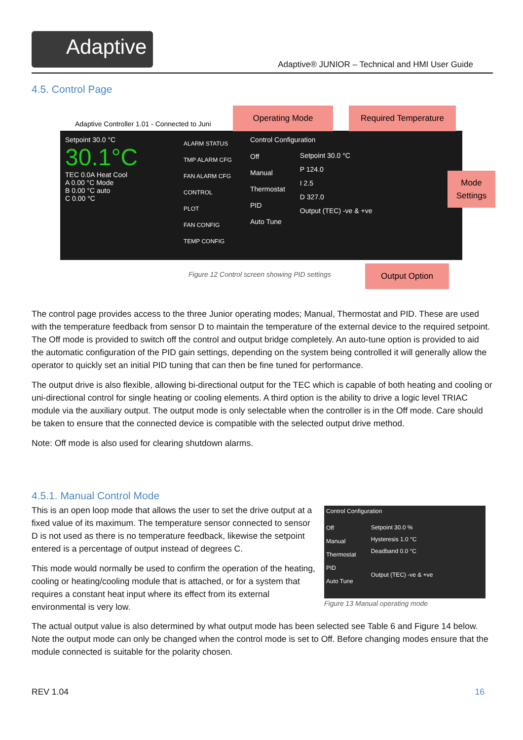Adaptive
Adaptive® JUNIOR – Technical and HMI User Guide
4.5. Control Page
Adaptive Controller 1.01 - Connected to Juni
Setpoint 30.0 °C
30.1°C
TEC 0.0A Heat Cool
A 0.00 °C Mode
B 0.00 °C auto
C 0.00 °C
ALARM STATUS
TMP ALARM CFG
FAN ALARM CFG
CONTROL
PLOT
FAN CONFIG
TEMP CONFIG
Control Configuration
Off
Manual
Thermostat
PID
Auto Tune
Setpoint 30.0 °C
P 124.0
I 2.5
D 327.0
Output (TEC) -ve & +ve
Operating Mode Required Temperature
Mode Settings
Output Option
Figure 12 Control screen showing PID settings
The control page provides access to the three Junior operating modes; Manual, Thermostat and PID. These are used with the temperature feedback from sensor D to maintain the temperature of the external device to the required setpoint. The Off mode is provided to switch off the control and output bridge completely. An auto-tune option is provided to aid the automatic configuration of the PID gain settings, depending on the system being controlled it will generally allow the operator to quickly set an initial PID tuning that can then be fine tuned for performance.
The output drive is also flexible, allowing bi-directional output for the TEC which is capable of both heating and cooling or uni-directional control for single heating or cooling elements. A third option is the ability to drive a logic level TRIAC module via the auxiliary output. The output mode is only selectable when the controller is in the Off mode. Care should be taken to ensure that the connected device is compatible with the selected output drive method.
Note: Off mode is also used for clearing shutdown alarms.
4.5.1. Manual Control Mode
This is an open loop mode that allows the user to set the drive output at a fixed value of its maximum. The temperature sensor connected to sensor D is not used as there is no temperature feedback, likewise the setpoint entered is a percentage of output instead of degrees C.
This mode would normally be used to confirm the operation of the heating, cooling or heating/cooling module that is attached, or for a system that requires a constant heat input where its effect from its external environmental is very low.
Control Configuration
Off
Manual
Thermostat
PID
Auto Tune
Setpoint 30.0 %
Hysteresis 1.0 °C
Deadband 0.0 °C
Output (TEC) -ve & +ve
Figure 13 Manual operating mode
The actual output value is also determined by what output mode has been selected see Table 6 and Figure 14 below. Note the output mode can only be changed when the control mode is set to Off. Before changing modes ensure that the module connected is suitable for the polarity chosen.
REV 1.04 16